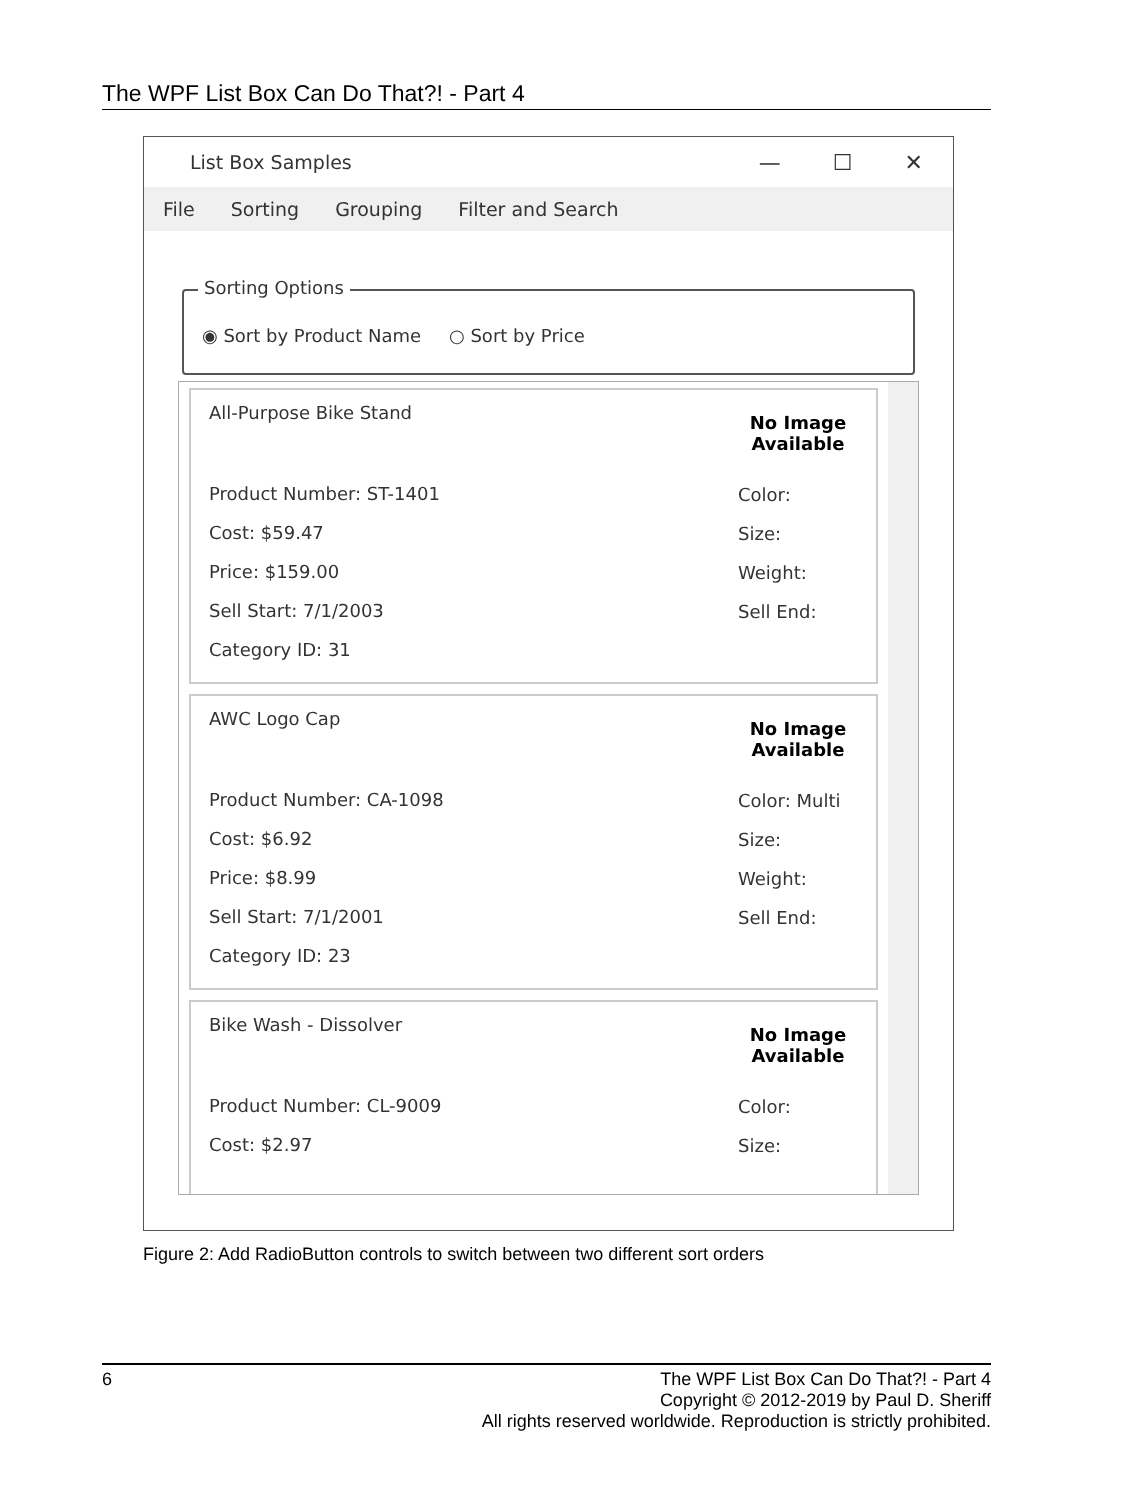The WPF List Box Can Do That?! - Part 4
List Box Samples — ☐ ✕
File Sorting Grouping Filter and Search
Sorting Options
◉ Sort by Product Name ○ Sort by Price
All-Purpose Bike Stand
Product Number: ST-1401
Cost: $59.47
Price: $159.00
Sell Start: 7/1/2003
Category ID: 31
No Image
Available
Color:
Size:
Weight:
Sell End:
AWC Logo Cap
Product Number: CA-1098
Cost: $6.92
Price: $8.99
Sell Start: 7/1/2001
Category ID: 23
No Image
Available
Color: Multi
Size:
Weight:
Sell End:
Bike Wash - Dissolver
Product Number: CL-9009
Cost: $2.97
No Image
Available
Color:
Size:
Figure 2: Add RadioButton controls to switch between two different sort orders
6 The WPF List Box Can Do That?! - Part 4
Copyright © 2012-2019 by Paul D. Sheriff
All rights reserved worldwide. Reproduction is strictly prohibited.